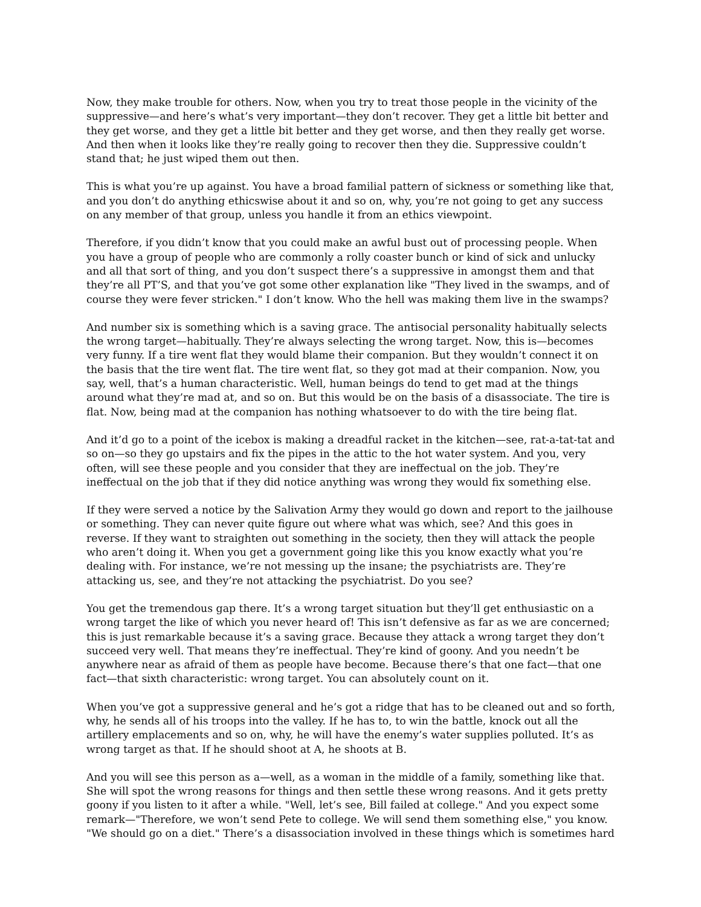Now, they make trouble for others. Now, when you try to treat those people in the vicinity of the suppressive—and here’s what’s very important—they don’t recover. They get a little bit better and they get worse, and they get a little bit better and they get worse, and then they really get worse. And then when it looks like they’re really going to recover then they die. Suppressive couldn’t stand that; he just wiped them out then.
This is what you’re up against. You have a broad familial pattern of sickness or something like that, and you don’t do anything ethicswise about it and so on, why, you’re not going to get any success on any member of that group, unless you handle it from an ethics viewpoint.
Therefore, if you didn’t know that you could make an awful bust out of processing people. When you have a group of people who are commonly a rolly coaster bunch or kind of sick and unlucky and all that sort of thing, and you don’t suspect there’s a suppressive in amongst them and that they’re all PT’S, and that you’ve got some other explanation like "They lived in the swamps, and of course they were fever stricken." I don’t know. Who the hell was making them live in the swamps?
And number six is something which is a saving grace. The antisocial personality habitually selects the wrong target—habitually. They’re always selecting the wrong target. Now, this is—becomes very funny. If a tire went flat they would blame their companion. But they wouldn’t connect it on the basis that the tire went flat. The tire went flat, so they got mad at their companion. Now, you say, well, that’s a human characteristic. Well, human beings do tend to get mad at the things around what they’re mad at, and so on. But this would be on the basis of a disassociate. The tire is flat. Now, being mad at the companion has nothing whatsoever to do with the tire being flat.
And it’d go to a point of the icebox is making a dreadful racket in the kitchen—see, rat-a-tat-tat and so on—so they go upstairs and fix the pipes in the attic to the hot water system. And you, very often, will see these people and you consider that they are ineffectual on the job. They’re ineffectual on the job that if they did notice anything was wrong they would fix something else.
If they were served a notice by the Salivation Army they would go down and report to the jailhouse or something. They can never quite figure out where what was which, see? And this goes in reverse. If they want to straighten out something in the society, then they will attack the people who aren’t doing it. When you get a government going like this you know exactly what you’re dealing with. For instance, we’re not messing up the insane; the psychiatrists are. They’re attacking us, see, and they’re not attacking the psychiatrist. Do you see?
You get the tremendous gap there. It’s a wrong target situation but they’ll get enthusiastic on a wrong target the like of which you never heard of! This isn’t defensive as far as we are concerned; this is just remarkable because it’s a saving grace. Because they attack a wrong target they don’t succeed very well. That means they’re ineffectual. They’re kind of goony. And you needn’t be anywhere near as afraid of them as people have become. Because there’s that one fact—that one fact—that sixth characteristic: wrong target. You can absolutely count on it.
When you’ve got a suppressive general and he’s got a ridge that has to be cleaned out and so forth, why, he sends all of his troops into the valley. If he has to, to win the battle, knock out all the artillery emplacements and so on, why, he will have the enemy’s water supplies polluted. It’s as wrong target as that. If he should shoot at A, he shoots at B.
And you will see this person as a—well, as a woman in the middle of a family, something like that. She will spot the wrong reasons for things and then settle these wrong reasons. And it gets pretty goony if you listen to it after a while. "Well, let’s see, Bill failed at college." And you expect some remark—"Therefore, we won’t send Pete to college. We will send them something else," you know. "We should go on a diet." There’s a disassociation involved in these things which is sometimes hard